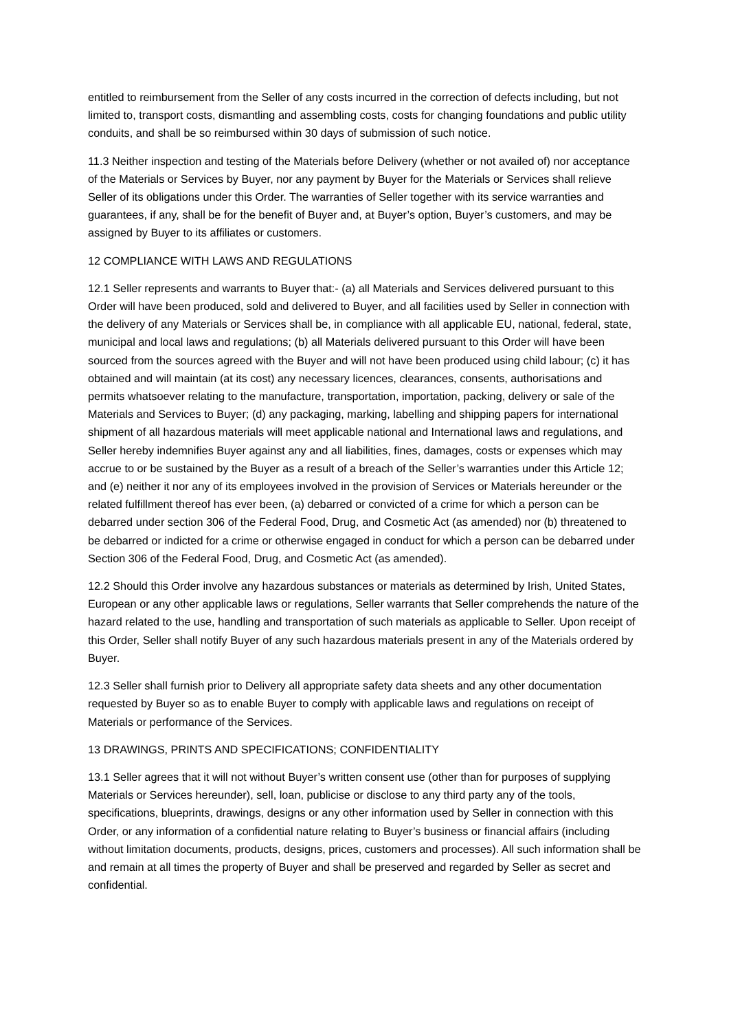entitled to reimbursement from the Seller of any costs incurred in the correction of defects including, but not limited to, transport costs, dismantling and assembling costs, costs for changing foundations and public utility conduits, and shall be so reimbursed within 30 days of submission of such notice.
11.3 Neither inspection and testing of the Materials before Delivery (whether or not availed of) nor acceptance of the Materials or Services by Buyer, nor any payment by Buyer for the Materials or Services shall relieve Seller of its obligations under this Order. The warranties of Seller together with its service warranties and guarantees, if any, shall be for the benefit of Buyer and, at Buyer’s option, Buyer’s customers, and may be assigned by Buyer to its affiliates or customers.
12 COMPLIANCE WITH LAWS AND REGULATIONS
12.1 Seller represents and warrants to Buyer that:- (a) all Materials and Services delivered pursuant to this Order will have been produced, sold and delivered to Buyer, and all facilities used by Seller in connection with the delivery of any Materials or Services shall be, in compliance with all applicable EU, national, federal, state, municipal and local laws and regulations; (b) all Materials delivered pursuant to this Order will have been sourced from the sources agreed with the Buyer and will not have been produced using child labour; (c) it has obtained and will maintain (at its cost) any necessary licences, clearances, consents, authorisations and permits whatsoever relating to the manufacture, transportation, importation, packing, delivery or sale of the Materials and Services to Buyer; (d) any packaging, marking, labelling and shipping papers for international shipment of all hazardous materials will meet applicable national and International laws and regulations, and Seller hereby indemnifies Buyer against any and all liabilities, fines, damages, costs or expenses which may accrue to or be sustained by the Buyer as a result of a breach of the Seller’s warranties under this Article 12; and (e) neither it nor any of its employees involved in the provision of Services or Materials hereunder or the related fulfillment thereof has ever been, (a) debarred or convicted of a crime for which a person can be debarred under section 306 of the Federal Food, Drug, and Cosmetic Act (as amended) nor (b) threatened to be debarred or indicted for a crime or otherwise engaged in conduct for which a person can be debarred under Section 306 of the Federal Food, Drug, and Cosmetic Act (as amended).
12.2 Should this Order involve any hazardous substances or materials as determined by Irish, United States, European or any other applicable laws or regulations, Seller warrants that Seller comprehends the nature of the hazard related to the use, handling and transportation of such materials as applicable to Seller. Upon receipt of this Order, Seller shall notify Buyer of any such hazardous materials present in any of the Materials ordered by Buyer.
12.3 Seller shall furnish prior to Delivery all appropriate safety data sheets and any other documentation requested by Buyer so as to enable Buyer to comply with applicable laws and regulations on receipt of Materials or performance of the Services.
13 DRAWINGS, PRINTS AND SPECIFICATIONS; CONFIDENTIALITY
13.1 Seller agrees that it will not without Buyer’s written consent use (other than for purposes of supplying Materials or Services hereunder), sell, loan, publicise or disclose to any third party any of the tools, specifications, blueprints, drawings, designs or any other information used by Seller in connection with this Order, or any information of a confidential nature relating to Buyer’s business or financial affairs (including without limitation documents, products, designs, prices, customers and processes). All such information shall be and remain at all times the property of Buyer and shall be preserved and regarded by Seller as secret and confidential.